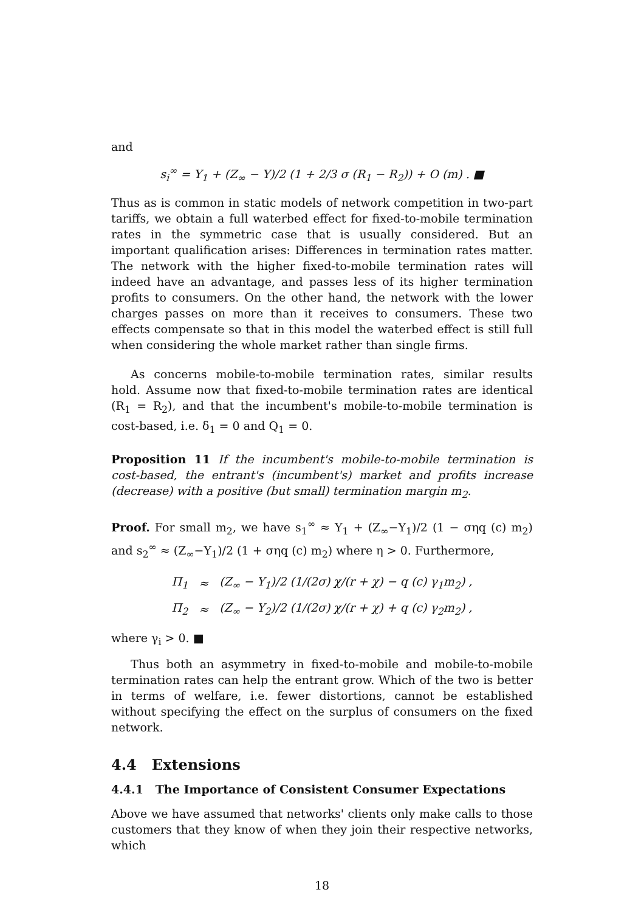and
s<sub>i</sub><sup>∞</sup> = Y<sub>1</sub> + (Z<sub>∞</sub> − Y)/2 (1 + 2/3 σ (R<sub>1</sub> − R<sub>2</sub>)) + O (m) . ■
Thus as is common in static models of network competition in two-part tariffs, we obtain a full waterbed effect for fixed-to-mobile termination rates in the symmetric case that is usually considered. But an important qualification arises: Differences in termination rates matter. The network with the higher fixed-to-mobile termination rates will indeed have an advantage, and passes less of its higher termination profits to consumers. On the other hand, the network with the lower charges passes on more than it receives to consumers. These two effects compensate so that in this model the waterbed effect is still full when considering the whole market rather than single firms.
As concerns mobile-to-mobile termination rates, similar results hold. Assume now that fixed-to-mobile termination rates are identical (R<sub>1</sub> = R<sub>2</sub>), and that the incumbent's mobile-to-mobile termination is cost-based, i.e. δ<sub>1</sub> = 0 and Q<sub>1</sub> = 0.
Proposition 11 If the incumbent's mobile-to-mobile termination is cost-based, the entrant's (incumbent's) market and profits increase (decrease) with a positive (but small) termination margin m<sub>2</sub>.
Proof. For small m<sub>2</sub>, we have s<sub>1</sub><sup>∞</sup> ≈ Y<sub>1</sub> + (Z<sub>∞</sub>−Y<sub>1</sub>)/2 (1 − σηq (c) m<sub>2</sub>) and s<sub>2</sub><sup>∞</sup> ≈ (Z<sub>∞</sub>−Y<sub>1</sub>)/2 (1 + σηq (c) m<sub>2</sub>) where η > 0. Furthermore,
| Π<sub>1</sub> | ≈ | (Z<sub>∞</sub> − Y<sub>1</sub>)/2 (1/(2σ) χ/(r + χ) − q (c) γ<sub>1</sub>m<sub>2</sub>) , |
| Π<sub>2</sub> | ≈ | (Z<sub>∞</sub> − Y<sub>2</sub>)/2 (1/(2σ) χ/(r + χ) + q (c) γ<sub>2</sub>m<sub>2</sub>) , |
where γ<sub>i</sub> > 0. ■
Thus both an asymmetry in fixed-to-mobile and mobile-to-mobile termination rates can help the entrant grow. Which of the two is better in terms of welfare, i.e. fewer distortions, cannot be established without specifying the effect on the surplus of consumers on the fixed network.
4.4 Extensions
4.4.1 The Importance of Consistent Consumer Expectations
Above we have assumed that networks' clients only make calls to those customers that they know of when they join their respective networks, which
18